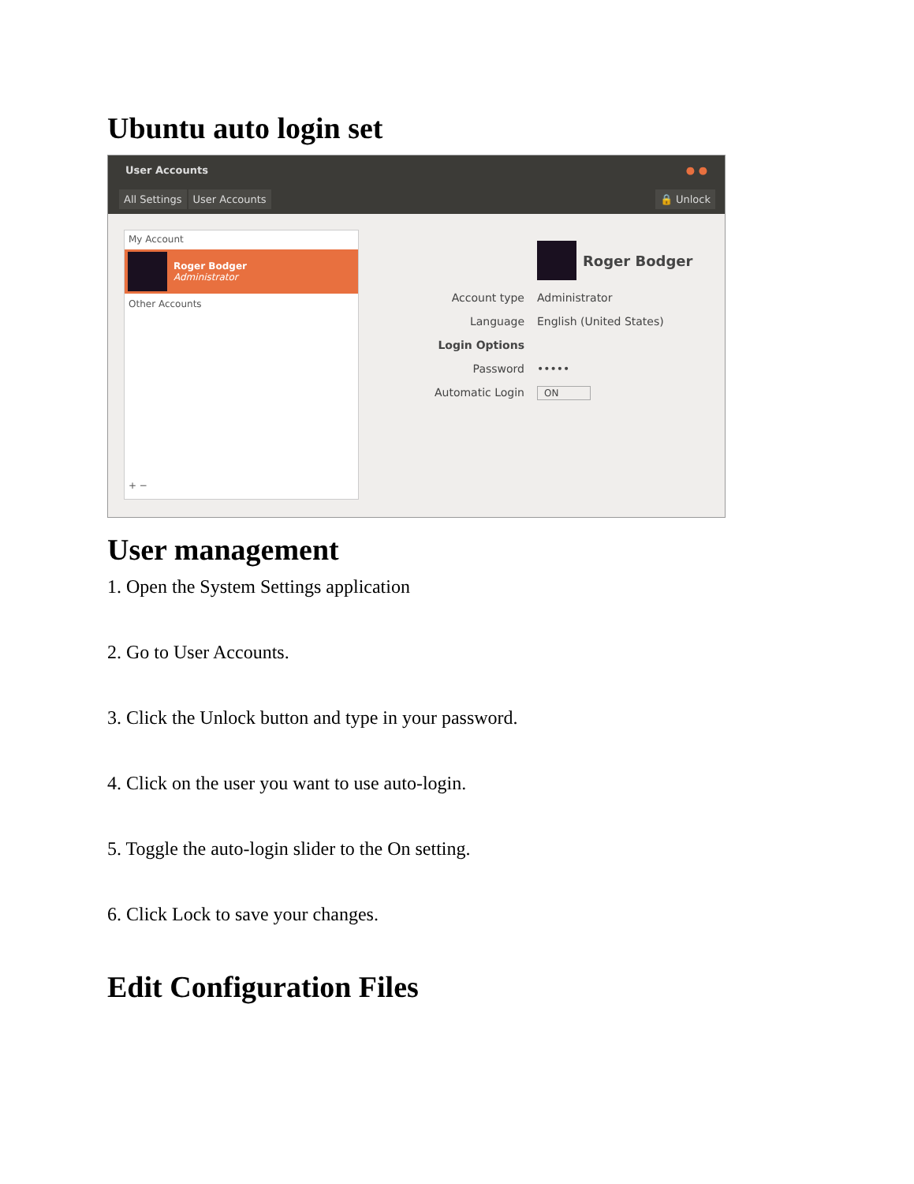Ubuntu auto login set
User Accounts ● ●
All Settings User Accounts 🔒 Unlock
My Account
Roger Bodger
Administrator
Other Accounts
+ −
Roger Bodger
Account type Administrator
Language English (United States)
Login Options
Password •••••
Automatic Login
ON
User management
1. Open the System Settings application
2. Go to User Accounts.
3. Click the Unlock button and type in your password.
4. Click on the user you want to use auto-login.
5. Toggle the auto-login slider to the On setting.
6. Click Lock to save your changes.
Edit Configuration Files